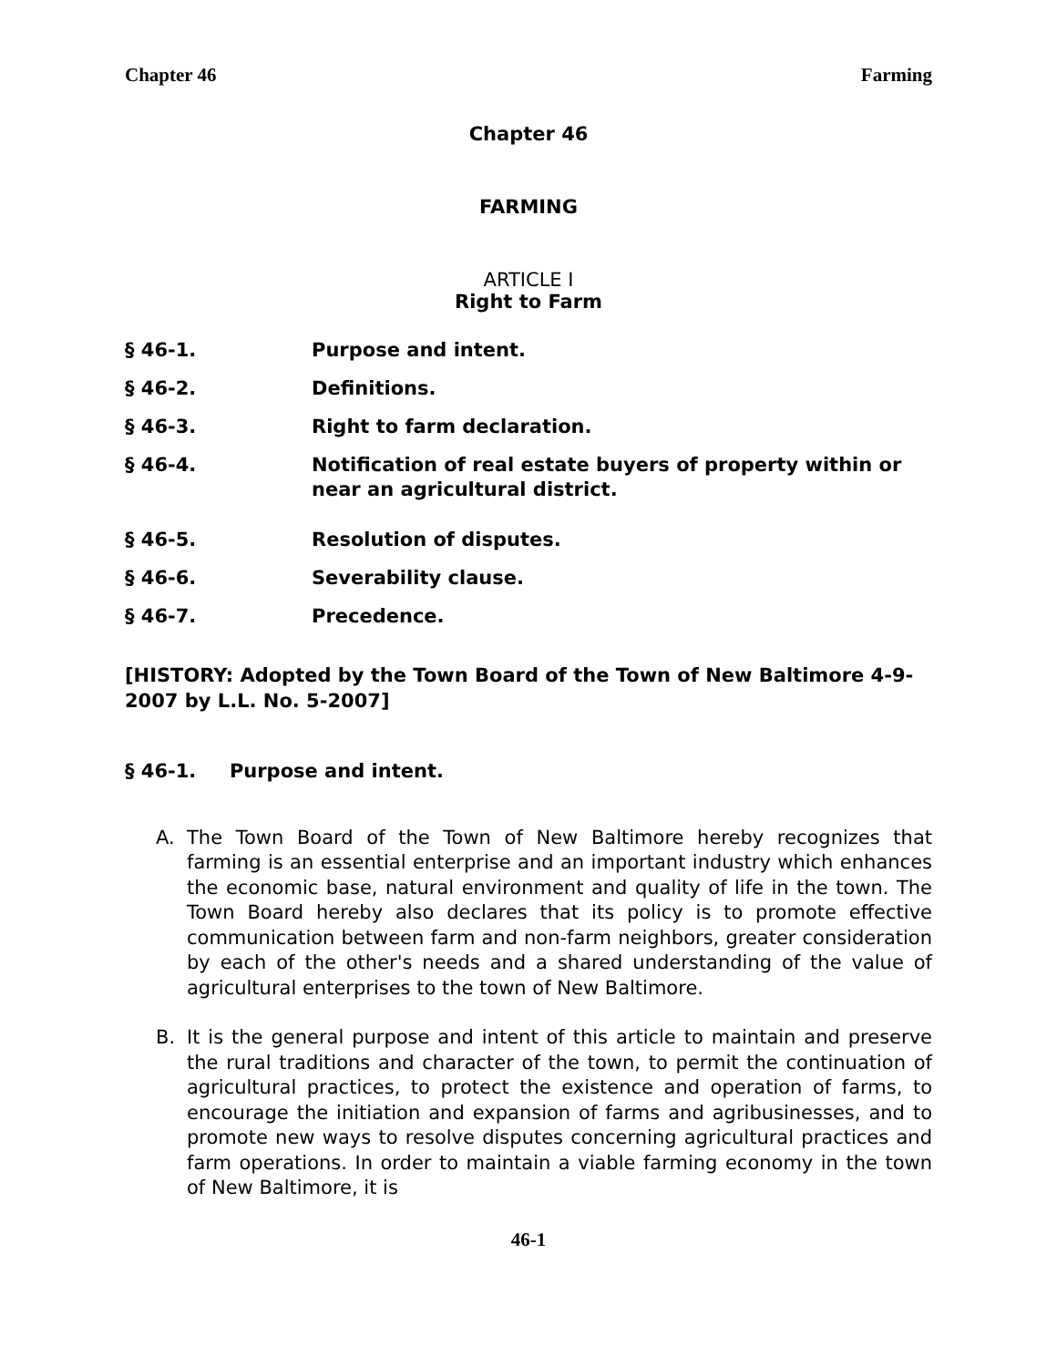Chapter 46 Farming
Chapter 46
FARMING
ARTICLE I
Right to Farm
§ 46-1. Purpose and intent.
§ 46-2. Definitions.
§ 46-3. Right to farm declaration.
§ 46-4. Notification of real estate buyers of property within or near an agricultural district.
§ 46-5. Resolution of disputes.
§ 46-6. Severability clause.
§ 46-7. Precedence.
[HISTORY: Adopted by the Town Board of the Town of New Baltimore 4-9-2007 by L.L. No. 5-2007]
§ 46-1. Purpose and intent.
A. The Town Board of the Town of New Baltimore hereby recognizes that farming is an essential enterprise and an important industry which enhances the economic base, natural environment and quality of life in the town. The Town Board hereby also declares that its policy is to promote effective communication between farm and non-farm neighbors, greater consideration by each of the other's needs and a shared understanding of the value of agricultural enterprises to the town of New Baltimore.
B. It is the general purpose and intent of this article to maintain and preserve the rural traditions and character of the town, to permit the continuation of agricultural practices, to protect the existence and operation of farms, to encourage the initiation and expansion of farms and agribusinesses, and to promote new ways to resolve disputes concerning agricultural practices and farm operations. In order to maintain a viable farming economy in the town of New Baltimore, it is
46-1